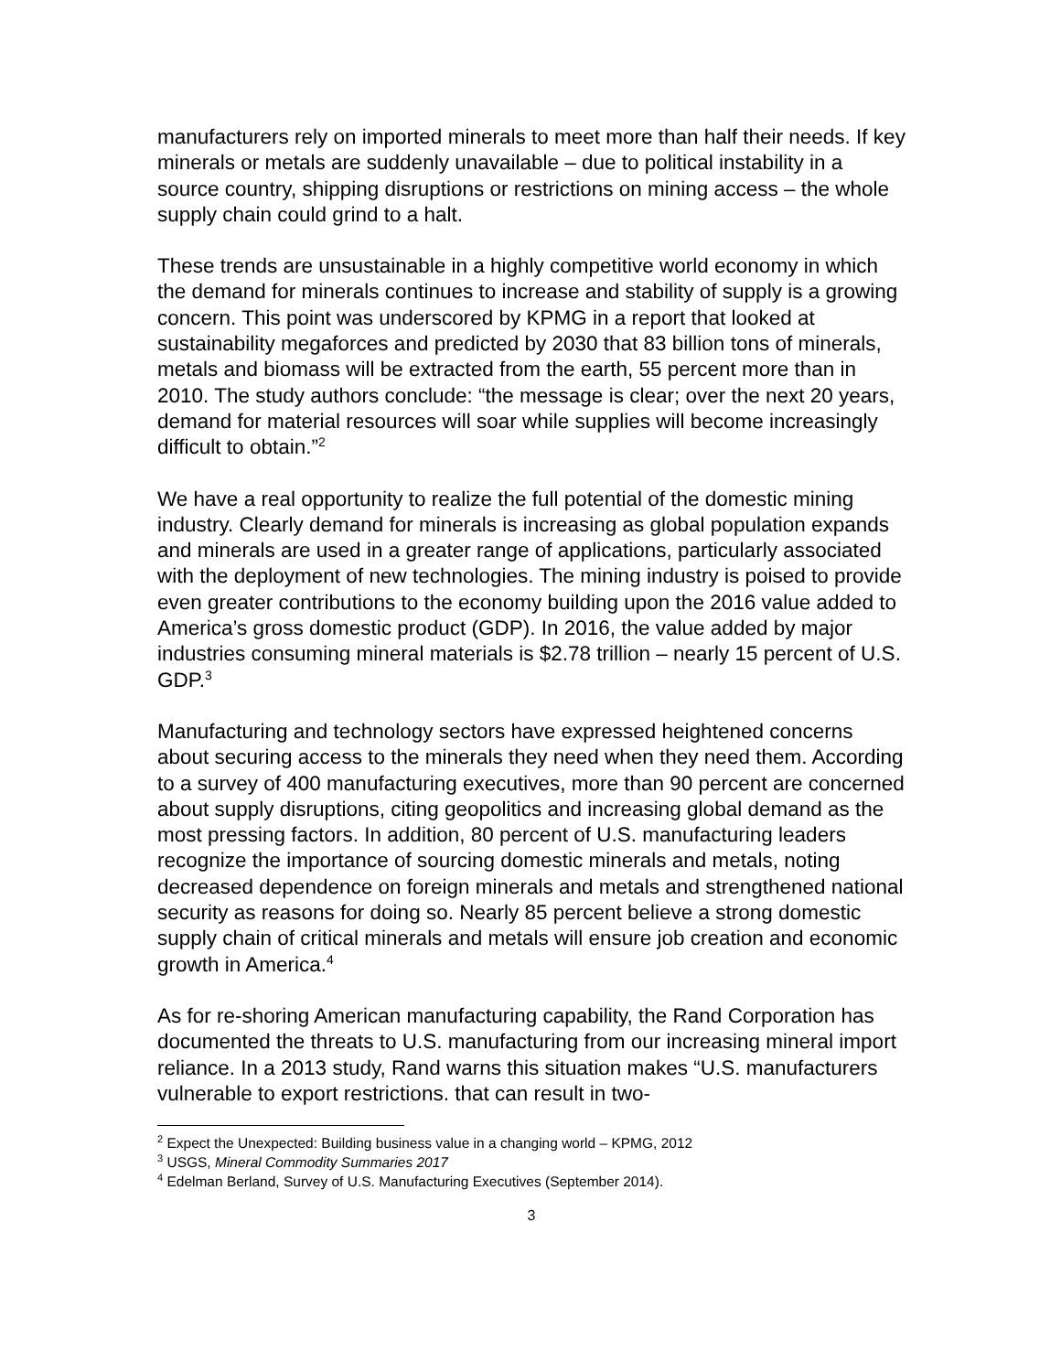manufacturers rely on imported minerals to meet more than half their needs. If key minerals or metals are suddenly unavailable – due to political instability in a source country, shipping disruptions or restrictions on mining access – the whole supply chain could grind to a halt.
These trends are unsustainable in a highly competitive world economy in which the demand for minerals continues to increase and stability of supply is a growing concern. This point was underscored by KPMG in a report that looked at sustainability megaforces and predicted by 2030 that 83 billion tons of minerals, metals and biomass will be extracted from the earth, 55 percent more than in 2010. The study authors conclude: “the message is clear; over the next 20 years, demand for material resources will soar while supplies will become increasingly difficult to obtain.”<sup>2</sup>
We have a real opportunity to realize the full potential of the domestic mining industry. Clearly demand for minerals is increasing as global population expands and minerals are used in a greater range of applications, particularly associated with the deployment of new technologies. The mining industry is poised to provide even greater contributions to the economy building upon the 2016 value added to America’s gross domestic product (GDP). In 2016, the value added by major industries consuming mineral materials is $2.78 trillion – nearly 15 percent of U.S. GDP.<sup>3</sup>
Manufacturing and technology sectors have expressed heightened concerns about securing access to the minerals they need when they need them. According to a survey of 400 manufacturing executives, more than 90 percent are concerned about supply disruptions, citing geopolitics and increasing global demand as the most pressing factors. In addition, 80 percent of U.S. manufacturing leaders recognize the importance of sourcing domestic minerals and metals, noting decreased dependence on foreign minerals and metals and strengthened national security as reasons for doing so. Nearly 85 percent believe a strong domestic supply chain of critical minerals and metals will ensure job creation and economic growth in America.<sup>4</sup>
As for re-shoring American manufacturing capability, the Rand Corporation has documented the threats to U.S. manufacturing from our increasing mineral import reliance. In a 2013 study, Rand warns this situation makes “U.S. manufacturers vulnerable to export restrictions. that can result in two-
<sup>2</sup> Expect the Unexpected: Building business value in a changing world – KPMG, 2012
<sup>3</sup> USGS, Mineral Commodity Summaries 2017
<sup>4</sup> Edelman Berland, Survey of U.S. Manufacturing Executives (September 2014).
3